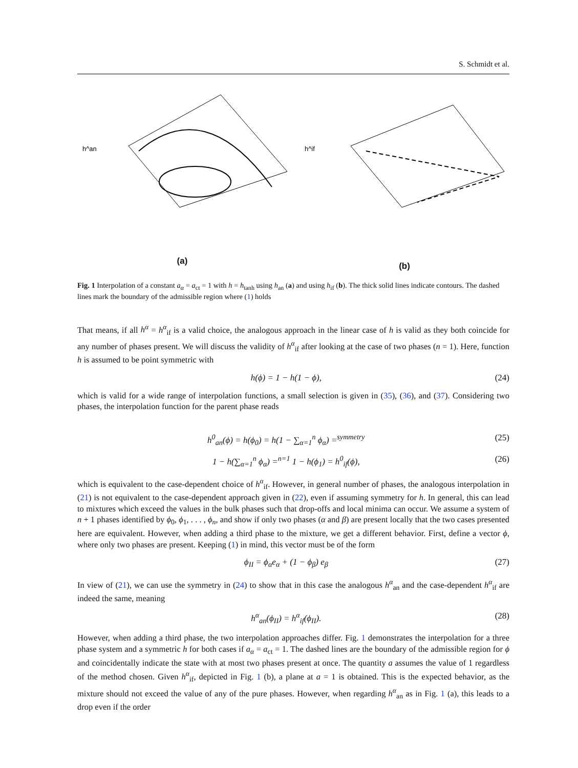S. Schmidt et al.
h^an
(a)
h^if
(b)
Fig. 1 Interpolation of a constant a<sub>α</sub> = a<sub>ct</sub> = 1 with h = h<sub>tanh</sub> using h<sub>an</sub> (a) and using h<sub>if</sub> (b). The thick solid lines indicate contours. The dashed lines mark the boundary of the admissible region where (1) holds
That means, if all h<sup>α</sup> = h<sup>α</sup><sub>if</sub> is a valid choice, the analogous approach in the linear case of h is valid as they both coincide for any number of phases present. We will discuss the validity of h<sup>α</sup><sub>if</sub> after looking at the case of two phases (n = 1). Here, function h is assumed to be point symmetric with
h(ϕ) = 1 − h(1 − ϕ), (24)
which is valid for a wide range of interpolation functions, a small selection is given in (35), (36), and (37). Considering two phases, the interpolation function for the parent phase reads
h<sup>0</sup><sub>an</sub>(ϕ) = h(ϕ<sub>0</sub>) = h(1 − ∑<sub>α=1</sub><sup>n</sup> ϕ<sub>α</sub>) =<sup>symmetry</sup> (25)
1 − h(∑<sub>α=1</sub><sup>n</sup> ϕ<sub>α</sub>) =<sup>n=1</sup> 1 − h(ϕ<sub>1</sub>) = h<sup>0</sup><sub>if</sub>(ϕ), (26)
which is equivalent to the case-dependent choice of h<sup>α</sup><sub>if</sub>. However, in general number of phases, the analogous interpolation in (21) is not equivalent to the case-dependent approach given in (22), even if assuming symmetry for h. In general, this can lead to mixtures which exceed the values in the bulk phases such that drop-offs and local minima can occur. We assume a system of n + 1 phases identified by ϕ<sub>0</sub>, ϕ<sub>1</sub>, . . . , ϕ<sub>n</sub>, and show if only two phases (α and β) are present locally that the two cases presented here are equivalent. However, when adding a third phase to the mixture, we get a different behavior. First, define a vector ϕ, where only two phases are present. Keeping (1) in mind, this vector must be of the form
ϕ<sub>II</sub> = ϕ<sub>α</sub>e<sub>α</sub> + (1 − ϕ<sub>β</sub>) e<sub>β</sub> (27)
In view of (21), we can use the symmetry in (24) to show that in this case the analogous h<sup>α</sup><sub>an</sub> and the case-dependent h<sup>α</sup><sub>if</sub> are indeed the same, meaning
h<sup>α</sup><sub>an</sub>(ϕ<sub>II</sub>) = h<sup>α</sup><sub>if</sub>(ϕ<sub>II</sub>). (28)
However, when adding a third phase, the two interpolation approaches differ. Fig. 1 demonstrates the interpolation for a three phase system and a symmetric h for both cases if a<sub>α</sub> = a<sub>ct</sub> = 1. The dashed lines are the boundary of the admissible region for ϕ and coincidentally indicate the state with at most two phases present at once. The quantity a assumes the value of 1 regardless of the method chosen. Given h<sup>α</sup><sub>if</sub>, depicted in Fig. 1 (b), a plane at a = 1 is obtained. This is the expected behavior, as the mixture should not exceed the value of any of the pure phases. However, when regarding h<sup>α</sup><sub>an</sub> as in Fig. 1 (a), this leads to a drop even if the order